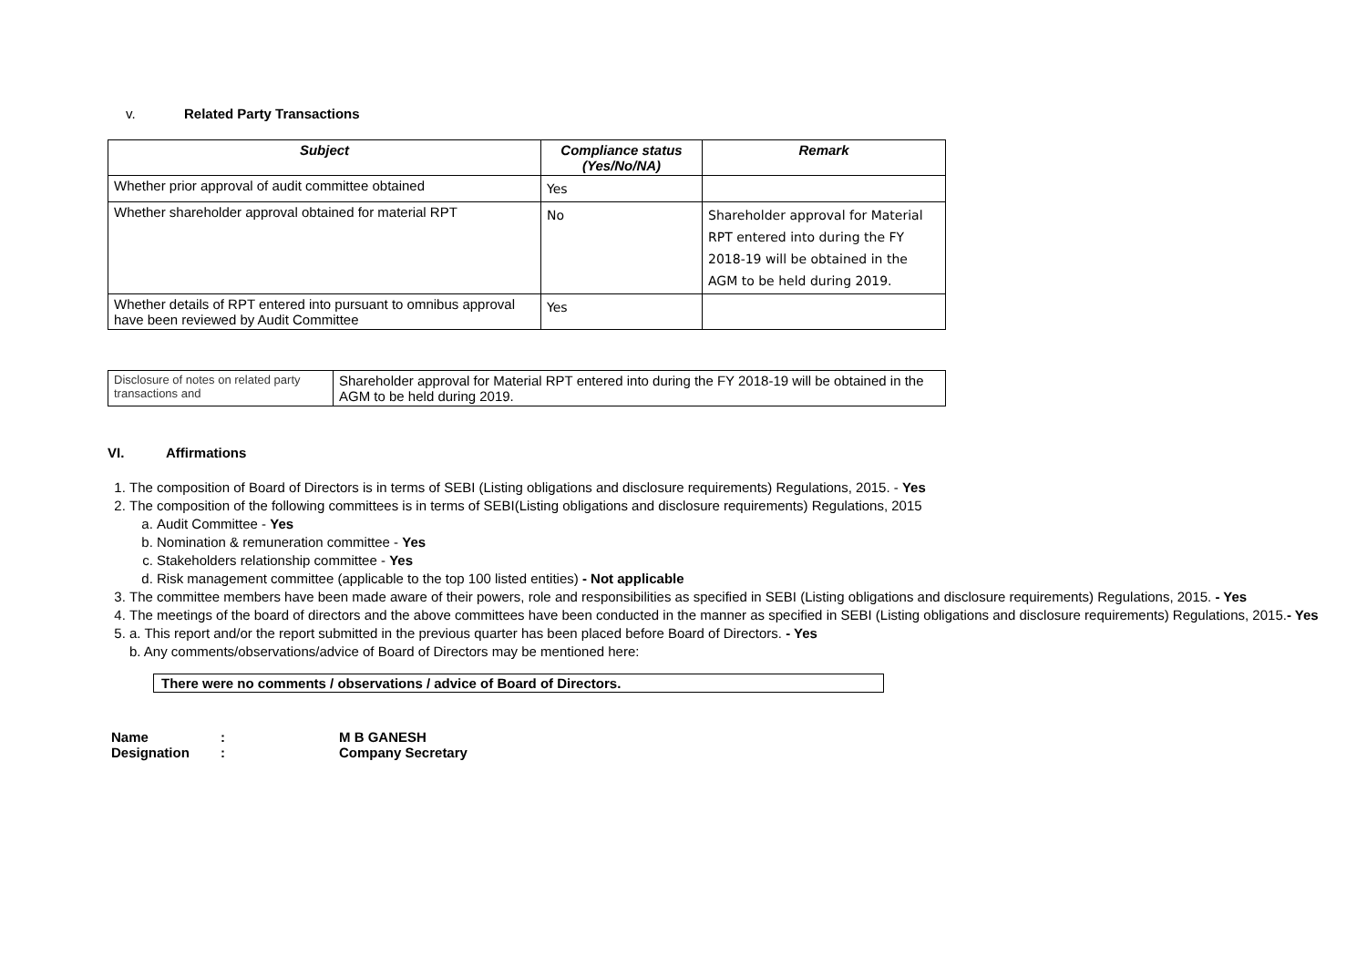v. Related Party Transactions
| Subject | Compliance status (Yes/No/NA) | Remark |
| --- | --- | --- |
| Whether prior approval of audit committee obtained | Yes | |
| Whether shareholder approval obtained for material RPT | No | Shareholder approval for Material RPT entered into during the FY 2018-19 will be obtained in the AGM to be held during 2019. |
| Whether details of RPT entered into pursuant to omnibus approval have been reviewed by Audit Committee | Yes | |
| Disclosure of notes on related party transactions and | Shareholder approval for Material RPT entered into during the FY 2018-19 will be obtained in the AGM to be held during 2019. |
VI. Affirmations
1. The composition of Board of Directors is in terms of SEBI (Listing obligations and disclosure requirements) Regulations, 2015. - Yes
2. The composition of the following committees is in terms of SEBI(Listing obligations and disclosure requirements) Regulations, 2015
a. Audit Committee - Yes
b. Nomination & remuneration committee - Yes
c. Stakeholders relationship committee - Yes
d. Risk management committee (applicable to the top 100 listed entities) - Not applicable
3. The committee members have been made aware of their powers, role and responsibilities as specified in SEBI (Listing obligations and disclosure requirements) Regulations, 2015. - Yes
4. The meetings of the board of directors and the above committees have been conducted in the manner as specified in SEBI (Listing obligations and disclosure requirements) Regulations, 2015.- Yes
5. a. This report and/or the report submitted in the previous quarter has been placed before Board of Directors. - Yes
b. Any comments/observations/advice of Board of Directors may be mentioned here:
There were no comments / observations / advice of Board of Directors.
| Name | : | M B GANESH |
| Designation | : | Company Secretary |